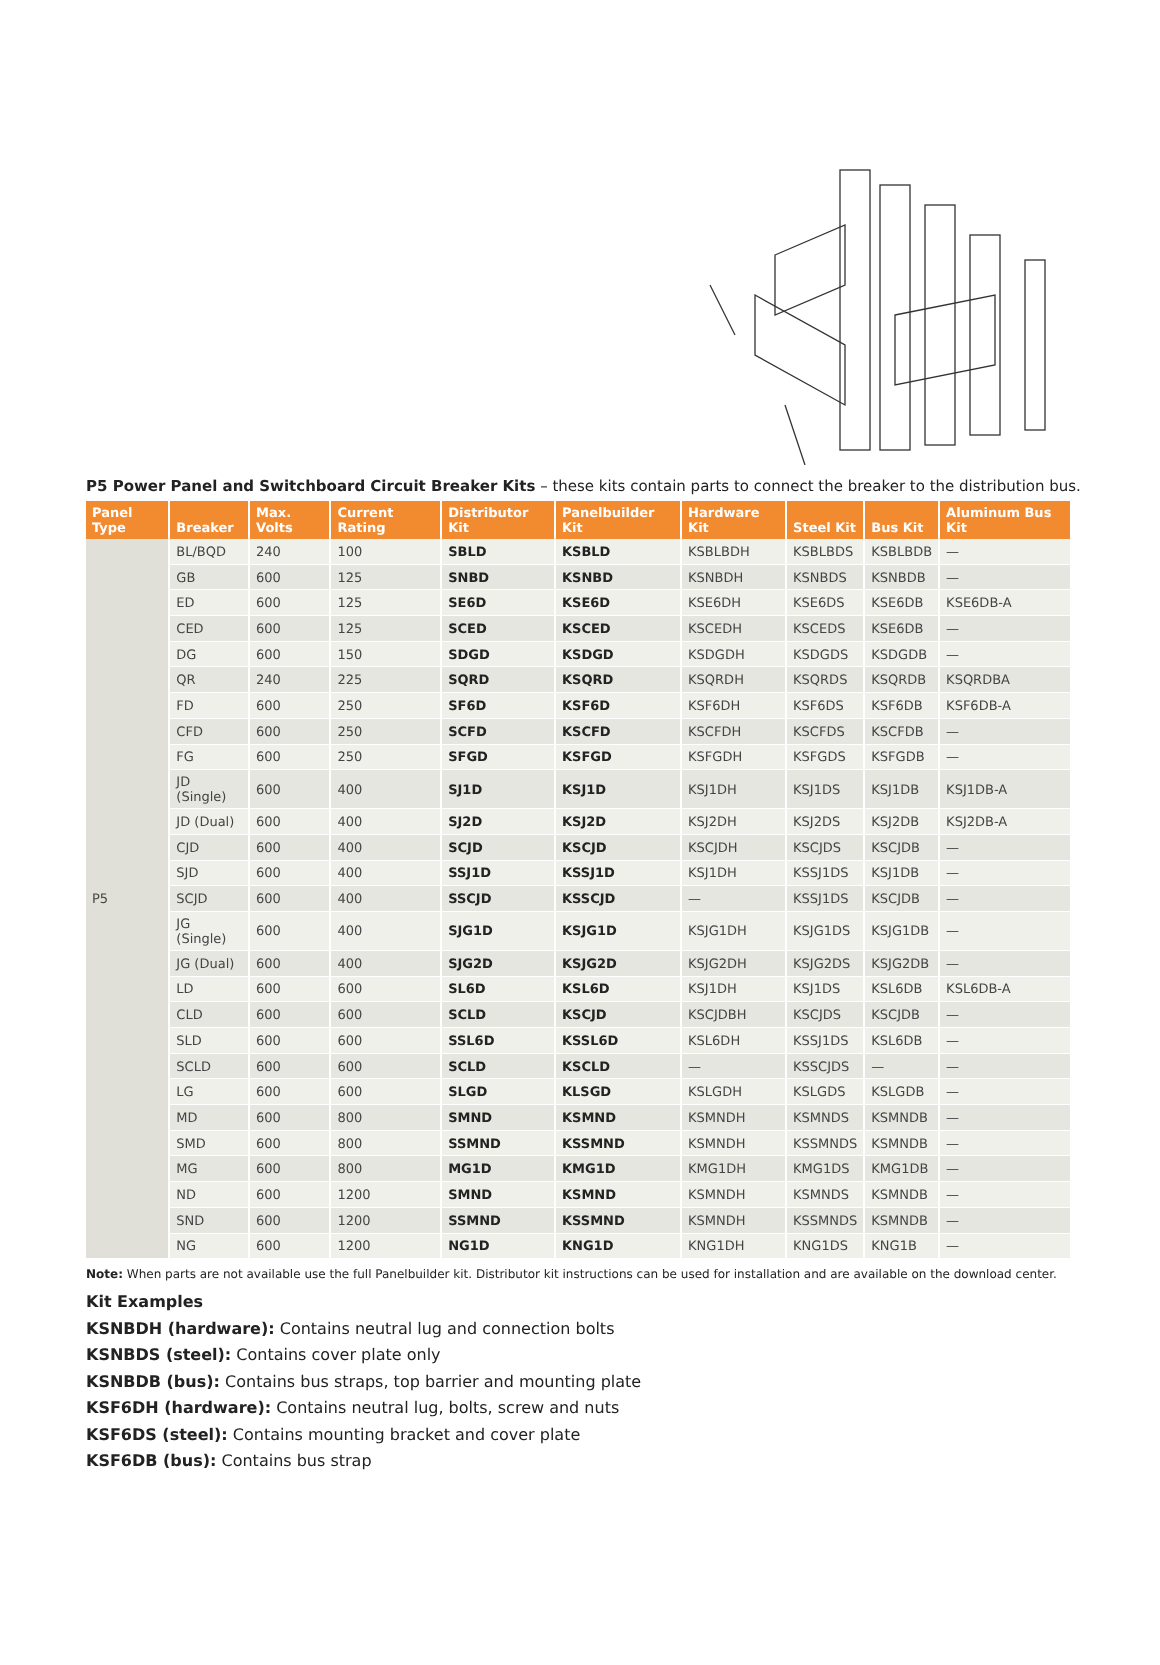P5 Power Panel and Switchboard Circuit Breaker Kits – these kits contain parts to connect the breaker to the distribution bus.
| Panel Type | Breaker | Max. Volts | Current Rating | Distributor Kit | Panelbuilder Kit | Hardware Kit | Steel Kit | Bus Kit | Aluminum Bus Kit |
| --- | --- | --- | --- | --- | --- | --- | --- | --- | --- |
| P5 | BL/BQD | 240 | 100 | SBLD | KSBLD | KSBLBDH | KSBLBDS | KSBLBDB | — |
| | GB | 600 | 125 | SNBD | KSNBD | KSNBDH | KSNBDS | KSNBDB | — |
| | ED | 600 | 125 | SE6D | KSE6D | KSE6DH | KSE6DS | KSE6DB | KSE6DB-A |
| | CED | 600 | 125 | SCED | KSCED | KSCEDH | KSCEDS | KSE6DB | — |
| | DG | 600 | 150 | SDGD | KSDGD | KSDGDH | KSDGDS | KSDGDB | — |
| | QR | 240 | 225 | SQRD | KSQRD | KSQRDH | KSQRDS | KSQRDB | KSQRDBA |
| | FD | 600 | 250 | SF6D | KSF6D | KSF6DH | KSF6DS | KSF6DB | KSF6DB-A |
| | CFD | 600 | 250 | SCFD | KSCFD | KSCFDH | KSCFDS | KSCFDB | — |
| | FG | 600 | 250 | SFGD | KSFGD | KSFGDH | KSFGDS | KSFGDB | — |
| | JD (Single) | 600 | 400 | SJ1D | KSJ1D | KSJ1DH | KSJ1DS | KSJ1DB | KSJ1DB-A |
| | JD (Dual) | 600 | 400 | SJ2D | KSJ2D | KSJ2DH | KSJ2DS | KSJ2DB | KSJ2DB-A |
| | CJD | 600 | 400 | SCJD | KSCJD | KSCJDH | KSCJDS | KSCJDB | — |
| | SJD | 600 | 400 | SSJ1D | KSSJ1D | KSJ1DH | KSSJ1DS | KSJ1DB | — |
| | SCJD | 600 | 400 | SSCJD | KSSCJD | — | KSSJ1DS | KSCJDB | — |
| | JG (Single) | 600 | 400 | SJG1D | KSJG1D | KSJG1DH | KSJG1DS | KSJG1DB | — |
| | JG (Dual) | 600 | 400 | SJG2D | KSJG2D | KSJG2DH | KSJG2DS | KSJG2DB | — |
| | LD | 600 | 600 | SL6D | KSL6D | KSJ1DH | KSJ1DS | KSL6DB | KSL6DB-A |
| | CLD | 600 | 600 | SCLD | KSCJD | KSCJDBH | KSCJDS | KSCJDB | — |
| | SLD | 600 | 600 | SSL6D | KSSL6D | KSL6DH | KSSJ1DS | KSL6DB | — |
| | SCLD | 600 | 600 | SCLD | KSCLD | — | KSSCJDS | — | — |
| | LG | 600 | 600 | SLGD | KLSGD | KSLGDH | KSLGDS | KSLGDB | — |
| | MD | 600 | 800 | SMND | KSMND | KSMNDH | KSMNDS | KSMNDB | — |
| | SMD | 600 | 800 | SSMND | KSSMND | KSMNDH | KSSMNDS | KSMNDB | — |
| | MG | 600 | 800 | MG1D | KMG1D | KMG1DH | KMG1DS | KMG1DB | — |
| | ND | 600 | 1200 | SMND | KSMND | KSMNDH | KSMNDS | KSMNDB | — |
| | SND | 600 | 1200 | SSMND | KSSMND | KSMNDH | KSSMNDS | KSMNDB | — |
| | NG | 600 | 1200 | NG1D | KNG1D | KNG1DH | KNG1DS | KNG1B | — |
Note: When parts are not available use the full Panelbuilder kit. Distributor kit instructions can be used for installation and are available on the download center.
Kit Examples
KSNBDH (hardware): Contains neutral lug and connection bolts
KSNBDS (steel): Contains cover plate only
KSNBDB (bus): Contains bus straps, top barrier and mounting plate
KSF6DH (hardware): Contains neutral lug, bolts, screw and nuts
KSF6DS (steel): Contains mounting bracket and cover plate
KSF6DB (bus): Contains bus strap